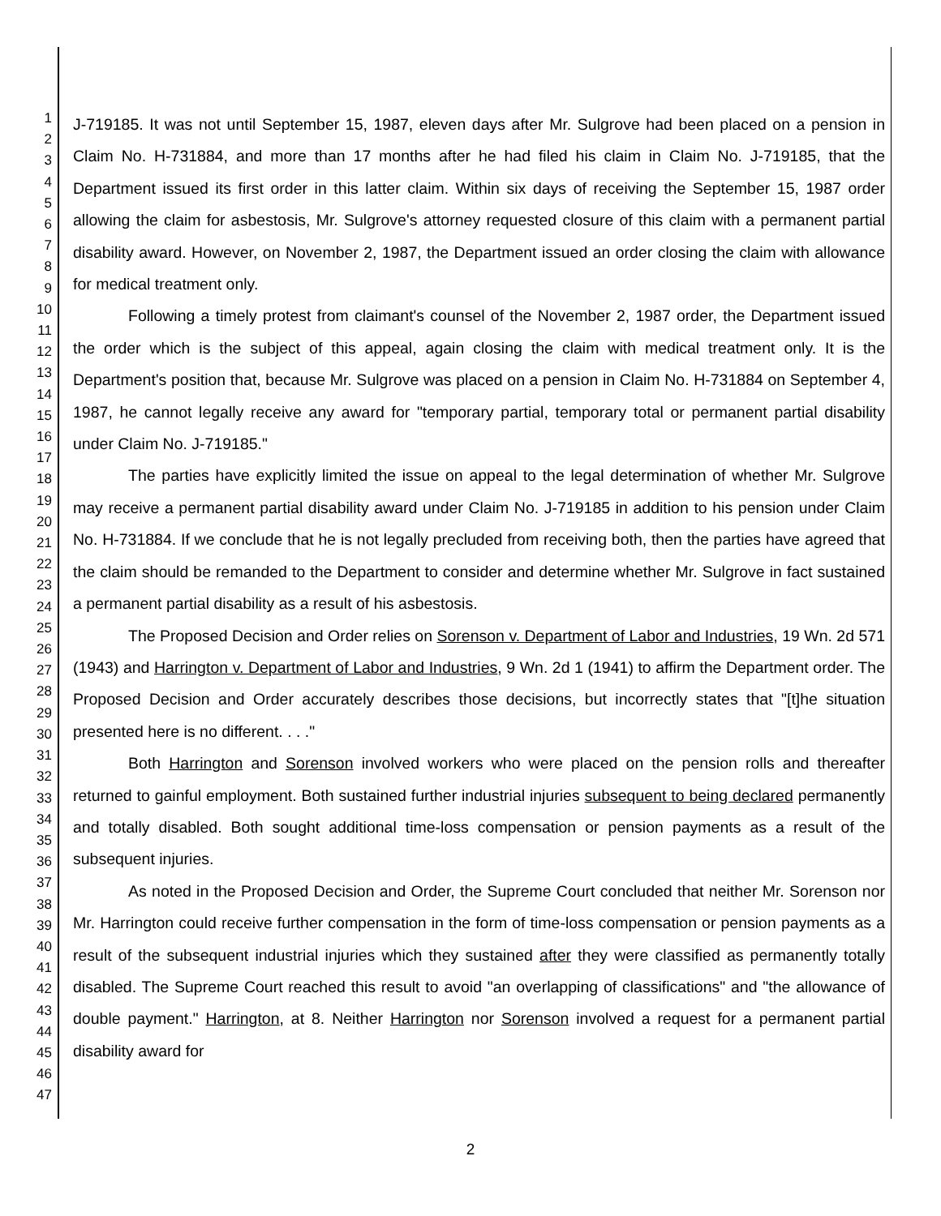1
2
3
4
5
6
7
8
9
10
11
12
13
14
15
16
17
18
19
20
21
22
23
24
25
26
27
28
29
30
31
32
33
34
35
36
37
38
39
40
41
42
43
44
45
46
47
J-719185. It was not until September 15, 1987, eleven days after Mr. Sulgrove had been placed on a pension in Claim No. H-731884, and more than 17 months after he had filed his claim in Claim No. J-719185, that the Department issued its first order in this latter claim. Within six days of receiving the September 15, 1987 order allowing the claim for asbestosis, Mr. Sulgrove's attorney requested closure of this claim with a permanent partial disability award. However, on November 2, 1987, the Department issued an order closing the claim with allowance for medical treatment only.
Following a timely protest from claimant's counsel of the November 2, 1987 order, the Department issued the order which is the subject of this appeal, again closing the claim with medical treatment only. It is the Department's position that, because Mr. Sulgrove was placed on a pension in Claim No. H-731884 on September 4, 1987, he cannot legally receive any award for "temporary partial, temporary total or permanent partial disability under Claim No. J-719185."
The parties have explicitly limited the issue on appeal to the legal determination of whether Mr. Sulgrove may receive a permanent partial disability award under Claim No. J-719185 in addition to his pension under Claim No. H-731884. If we conclude that he is not legally precluded from receiving both, then the parties have agreed that the claim should be remanded to the Department to consider and determine whether Mr. Sulgrove in fact sustained a permanent partial disability as a result of his asbestosis.
The Proposed Decision and Order relies on Sorenson v. Department of Labor and Industries, 19 Wn. 2d 571 (1943) and Harrington v. Department of Labor and Industries, 9 Wn. 2d 1 (1941) to affirm the Department order. The Proposed Decision and Order accurately describes those decisions, but incorrectly states that "[t]he situation presented here is no different. . . ."
Both Harrington and Sorenson involved workers who were placed on the pension rolls and thereafter returned to gainful employment. Both sustained further industrial injuries subsequent to being declared permanently and totally disabled. Both sought additional time-loss compensation or pension payments as a result of the subsequent injuries.
As noted in the Proposed Decision and Order, the Supreme Court concluded that neither Mr. Sorenson nor Mr. Harrington could receive further compensation in the form of time-loss compensation or pension payments as a result of the subsequent industrial injuries which they sustained after they were classified as permanently totally disabled. The Supreme Court reached this result to avoid "an overlapping of classifications" and "the allowance of double payment." Harrington, at 8. Neither Harrington nor Sorenson involved a request for a permanent partial disability award for
2